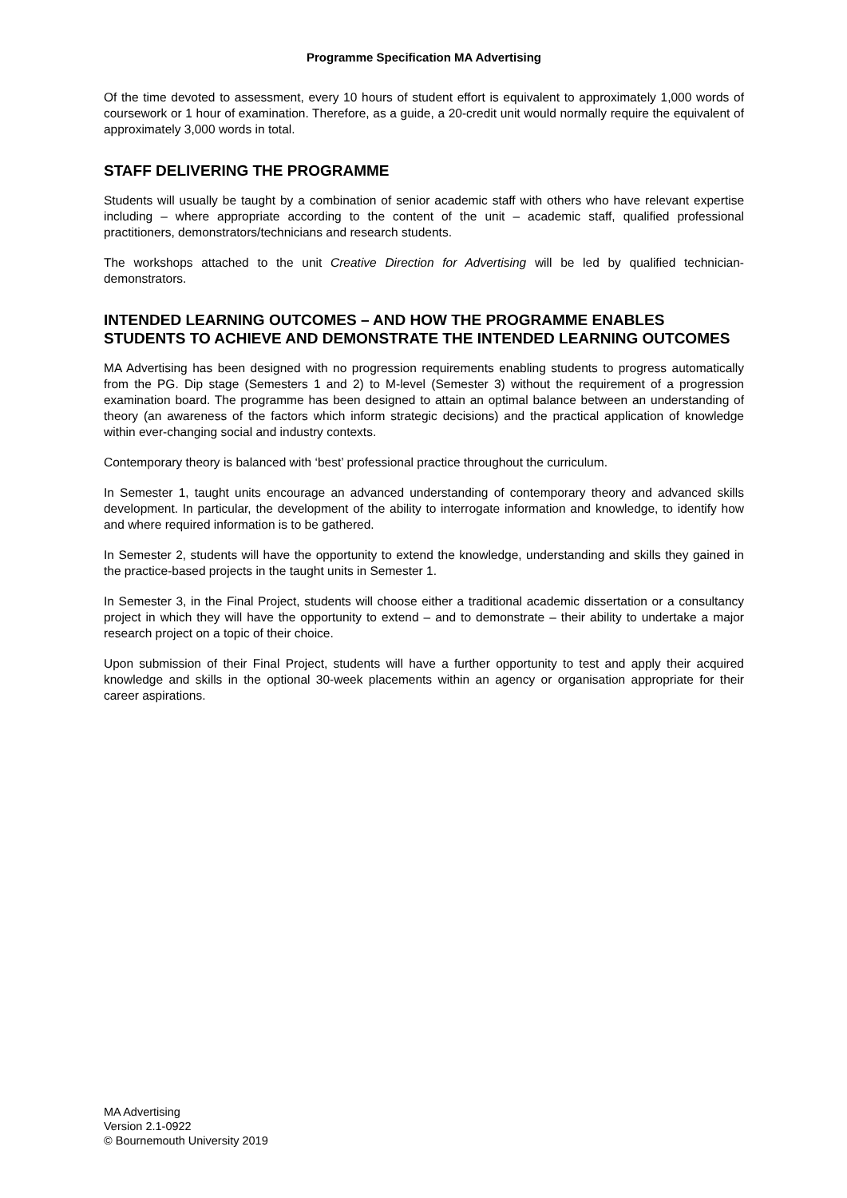Programme Specification MA Advertising
Of the time devoted to assessment, every 10 hours of student effort is equivalent to approximately 1,000 words of coursework or 1 hour of examination. Therefore, as a guide, a 20-credit unit would normally require the equivalent of approximately 3,000 words in total.
STAFF DELIVERING THE PROGRAMME
Students will usually be taught by a combination of senior academic staff with others who have relevant expertise including – where appropriate according to the content of the unit – academic staff, qualified professional practitioners, demonstrators/technicians and research students.
The workshops attached to the unit Creative Direction for Advertising will be led by qualified technician-demonstrators.
INTENDED LEARNING OUTCOMES – AND HOW THE PROGRAMME ENABLES STUDENTS TO ACHIEVE AND DEMONSTRATE THE INTENDED LEARNING OUTCOMES
MA Advertising has been designed with no progression requirements enabling students to progress automatically from the PG. Dip stage (Semesters 1 and 2) to M-level (Semester 3) without the requirement of a progression examination board. The programme has been designed to attain an optimal balance between an understanding of theory (an awareness of the factors which inform strategic decisions) and the practical application of knowledge within ever-changing social and industry contexts.
Contemporary theory is balanced with ‘best’ professional practice throughout the curriculum.
In Semester 1, taught units encourage an advanced understanding of contemporary theory and advanced skills development. In particular, the development of the ability to interrogate information and knowledge, to identify how and where required information is to be gathered.
In Semester 2, students will have the opportunity to extend the knowledge, understanding and skills they gained in the practice-based projects in the taught units in Semester 1.
In Semester 3, in the Final Project, students will choose either a traditional academic dissertation or a consultancy project in which they will have the opportunity to extend – and to demonstrate – their ability to undertake a major research project on a topic of their choice.
Upon submission of their Final Project, students will have a further opportunity to test and apply their acquired knowledge and skills in the optional 30-week placements within an agency or organisation appropriate for their career aspirations.
MA Advertising
Version 2.1-0922
© Bournemouth University 2019